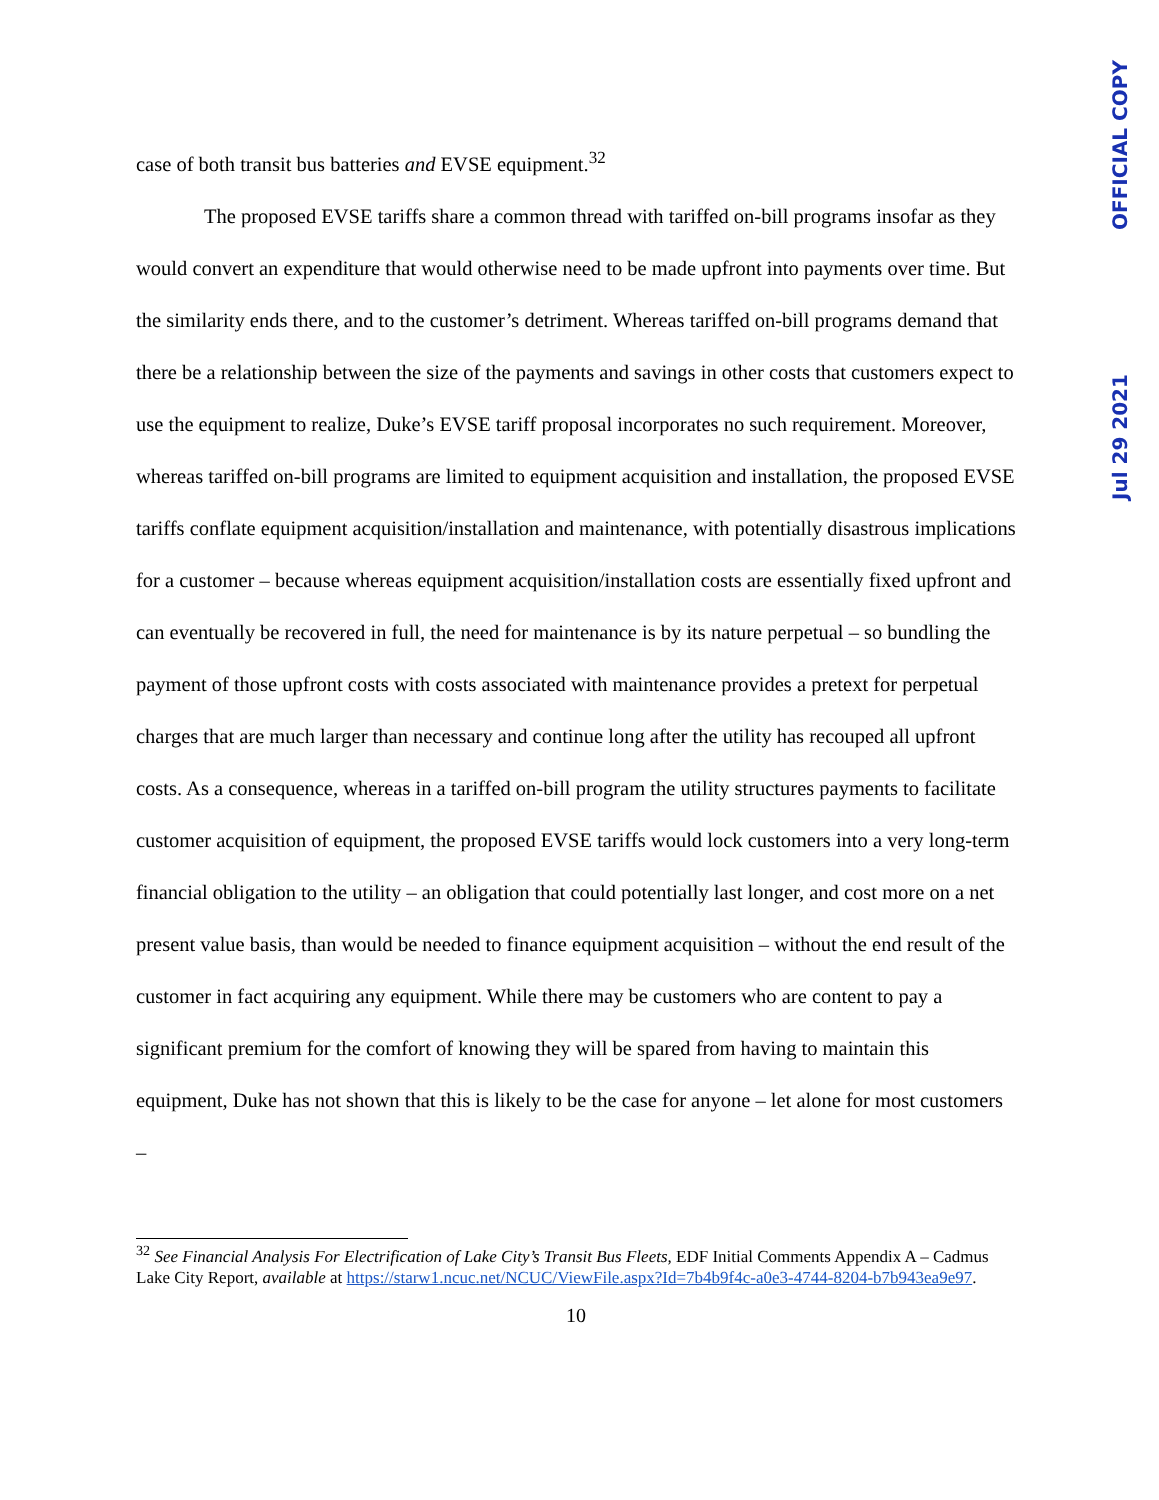case of both transit bus batteries and EVSE equipment.<sup>32</sup>
The proposed EVSE tariffs share a common thread with tariffed on-bill programs insofar as they would convert an expenditure that would otherwise need to be made upfront into payments over time. But the similarity ends there, and to the customer’s detriment. Whereas tariffed on-bill programs demand that there be a relationship between the size of the payments and savings in other costs that customers expect to use the equipment to realize, Duke’s EVSE tariff proposal incorporates no such requirement. Moreover, whereas tariffed on-bill programs are limited to equipment acquisition and installation, the proposed EVSE tariffs conflate equipment acquisition/installation and maintenance, with potentially disastrous implications for a customer – because whereas equipment acquisition/installation costs are essentially fixed upfront and can eventually be recovered in full, the need for maintenance is by its nature perpetual – so bundling the payment of those upfront costs with costs associated with maintenance provides a pretext for perpetual charges that are much larger than necessary and continue long after the utility has recouped all upfront costs. As a consequence, whereas in a tariffed on-bill program the utility structures payments to facilitate customer acquisition of equipment, the proposed EVSE tariffs would lock customers into a very long-term financial obligation to the utility – an obligation that could potentially last longer, and cost more on a net present value basis, than would be needed to finance equipment acquisition – without the end result of the customer in fact acquiring any equipment. While there may be customers who are content to pay a significant premium for the comfort of knowing they will be spared from having to maintain this equipment, Duke has not shown that this is likely to be the case for anyone – let alone for most customers –
<sup>32</sup> See Financial Analysis For Electrification of Lake City’s Transit Bus Fleets, EDF Initial Comments Appendix A – Cadmus Lake City Report, available at https://starw1.ncuc.net/NCUC/ViewFile.aspx?Id=7b4b9f4c-a0e3-4744-8204-b7b943ea9e97.
10
Jul 29 2021 OFFICIAL COPY